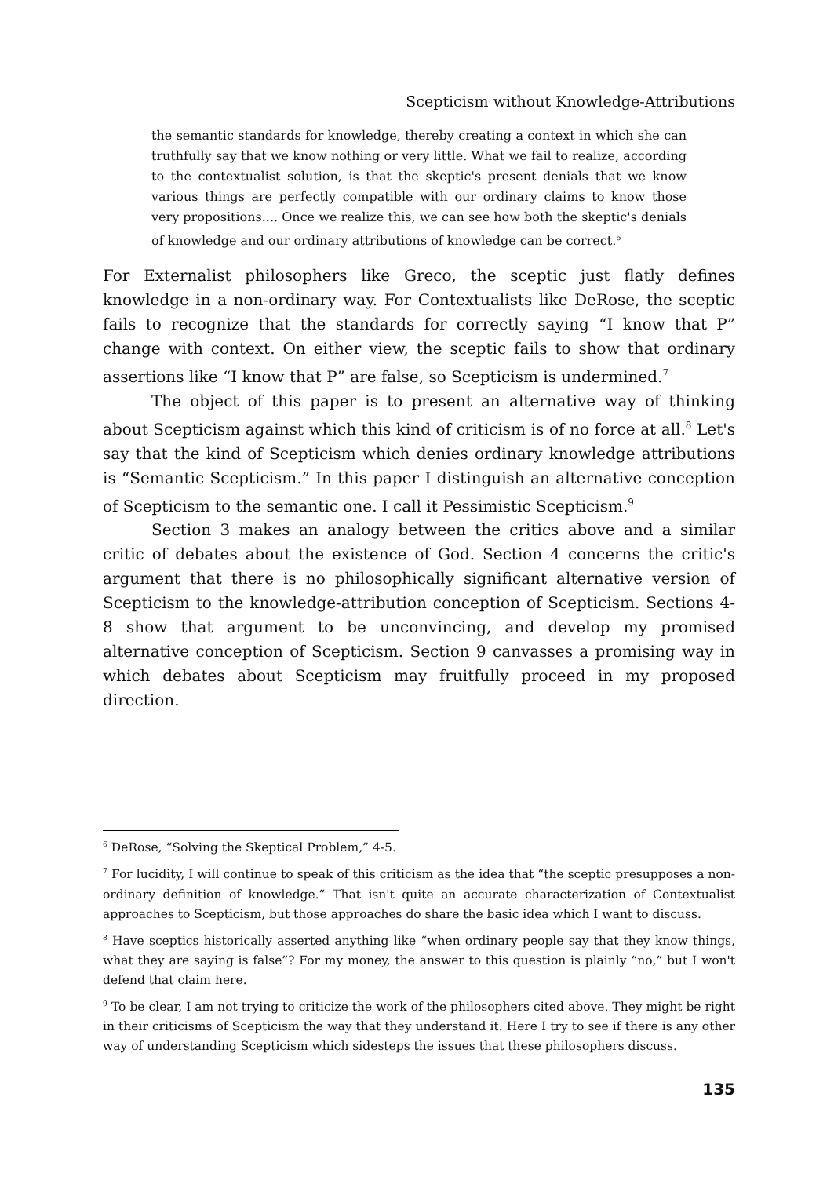Scepticism without Knowledge-Attributions
the semantic standards for knowledge, thereby creating a context in which she can truthfully say that we know nothing or very little. What we fail to realize, according to the contextualist solution, is that the skeptic's present denials that we know various things are perfectly compatible with our ordinary claims to know those very propositions.... Once we realize this, we can see how both the skeptic's denials of knowledge and our ordinary attributions of knowledge can be correct.<sup>6</sup>
For Externalist philosophers like Greco, the sceptic just flatly defines knowledge in a non-ordinary way. For Contextualists like DeRose, the sceptic fails to recognize that the standards for correctly saying “I know that P” change with context. On either view, the sceptic fails to show that ordinary assertions like “I know that P” are false, so Scepticism is undermined.<sup>7</sup>
The object of this paper is to present an alternative way of thinking about Scepticism against which this kind of criticism is of no force at all.<sup>8</sup> Let's say that the kind of Scepticism which denies ordinary knowledge attributions is “Semantic Scepticism.” In this paper I distinguish an alternative conception of Scepticism to the semantic one. I call it Pessimistic Scepticism.<sup>9</sup>
Section 3 makes an analogy between the critics above and a similar critic of debates about the existence of God. Section 4 concerns the critic's argument that there is no philosophically significant alternative version of Scepticism to the knowledge-attribution conception of Scepticism. Sections 4-8 show that argument to be unconvincing, and develop my promised alternative conception of Scepticism. Section 9 canvasses a promising way in which debates about Scepticism may fruitfully proceed in my proposed direction.
<sup>6</sup> DeRose, “Solving the Skeptical Problem,” 4-5.
<sup>7</sup> For lucidity, I will continue to speak of this criticism as the idea that “the sceptic presupposes a non-ordinary definition of knowledge.” That isn't quite an accurate characterization of Contextualist approaches to Scepticism, but those approaches do share the basic idea which I want to discuss.
<sup>8</sup> Have sceptics historically asserted anything like “when ordinary people say that they know things, what they are saying is false”? For my money, the answer to this question is plainly “no,” but I won't defend that claim here.
<sup>9</sup> To be clear, I am not trying to criticize the work of the philosophers cited above. They might be right in their criticisms of Scepticism the way that they understand it. Here I try to see if there is any other way of understanding Scepticism which sidesteps the issues that these philosophers discuss.
135